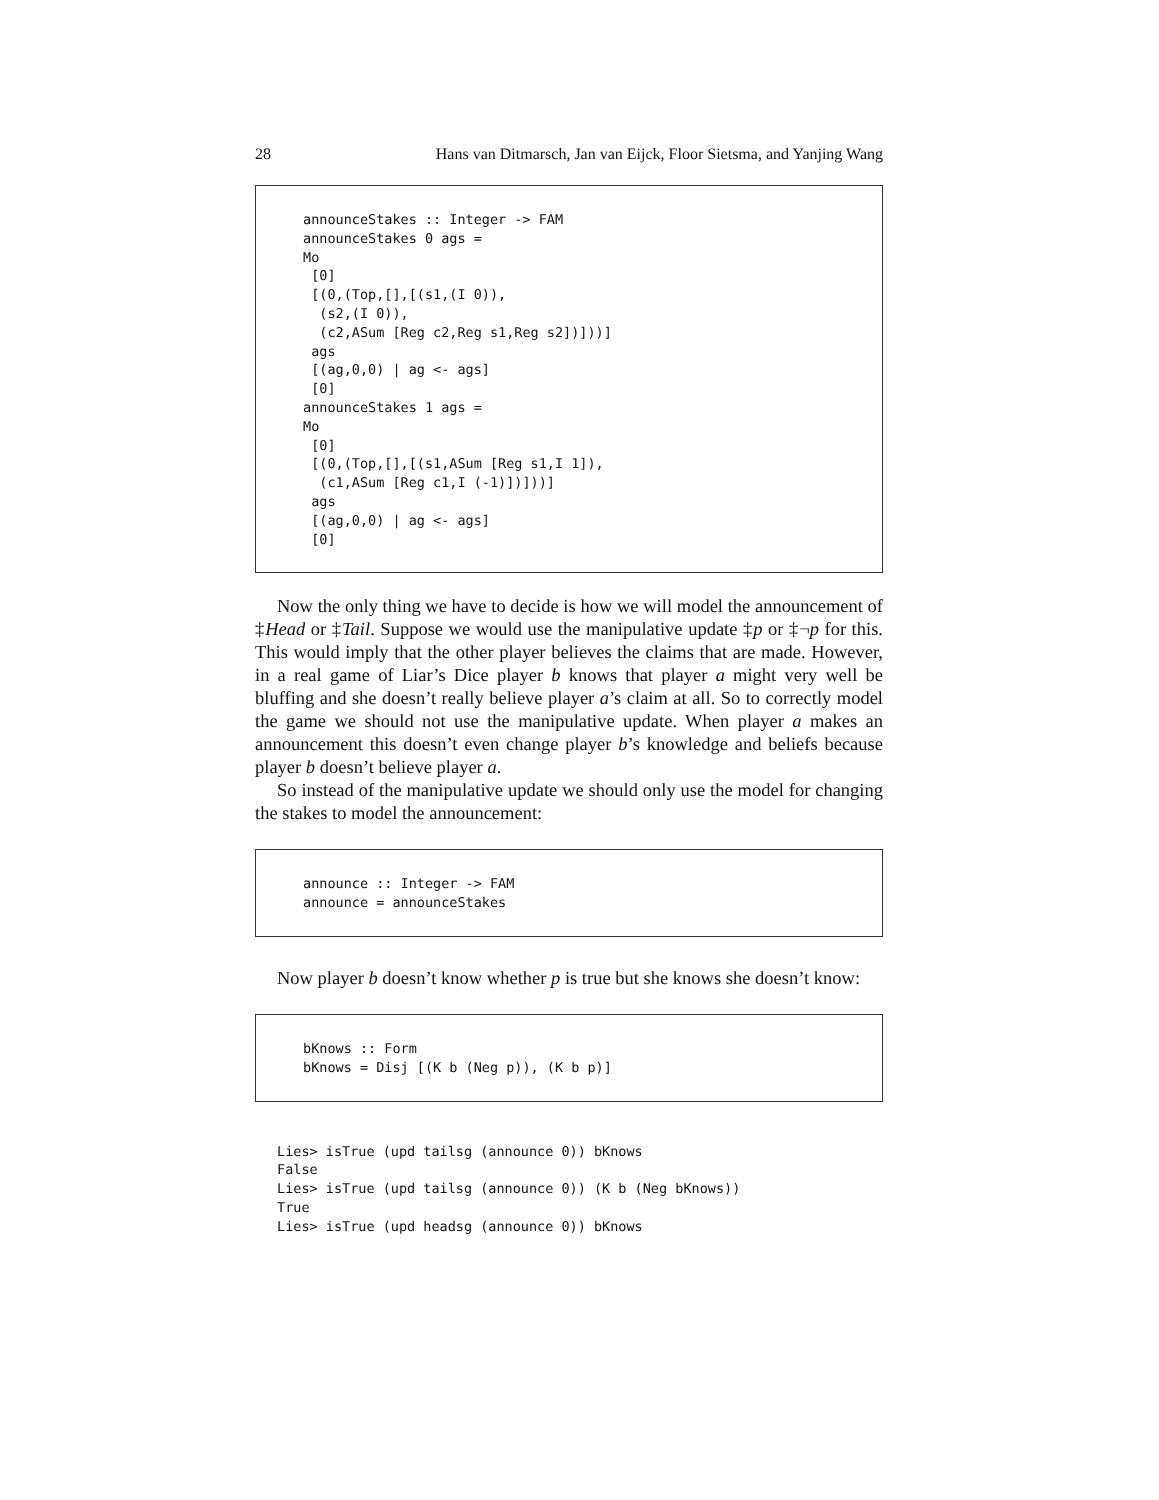28 Hans van Ditmarsch, Jan van Eijck, Floor Sietsma, and Yanjing Wang
announceStakes :: Integer -> FAM
announceStakes 0 ags =
Mo
 [0]
 [(0,(Top,[],[(s1,(I 0)),
  (s2,(I 0)),
  (c2,ASum [Reg c2,Reg s1,Reg s2])]))]
 ags
 [(ag,0,0) | ag <- ags]
 [0]
announceStakes 1 ags =
Mo
 [0]
 [(0,(Top,[],[(s1,ASum [Reg s1,I 1]),
  (c1,ASum [Reg c1,I (-1)])]))]
 ags
 [(ag,0,0) | ag <- ags]
 [0]
Now the only thing we have to decide is how we will model the announcement of ‡Head or ‡Tail. Suppose we would use the manipulative update ‡p or ‡¬p for this. This would imply that the other player believes the claims that are made. However, in a real game of Liar’s Dice player b knows that player a might very well be bluffing and she doesn’t really believe player a’s claim at all. So to correctly model the game we should not use the manipulative update. When player a makes an announcement this doesn’t even change player b’s knowledge and beliefs because player b doesn’t believe player a.
So instead of the manipulative update we should only use the model for changing the stakes to model the announcement:
announce :: Integer -> FAM
announce = announceStakes
Now player b doesn’t know whether p is true but she knows she doesn’t know:
bKnows :: Form
bKnows = Disj [(K b (Neg p)), (K b p)]
Lies> isTrue (upd tailsg (announce 0)) bKnows
False
Lies> isTrue (upd tailsg (announce 0)) (K b (Neg bKnows))
True
Lies> isTrue (upd headsg (announce 0)) bKnows